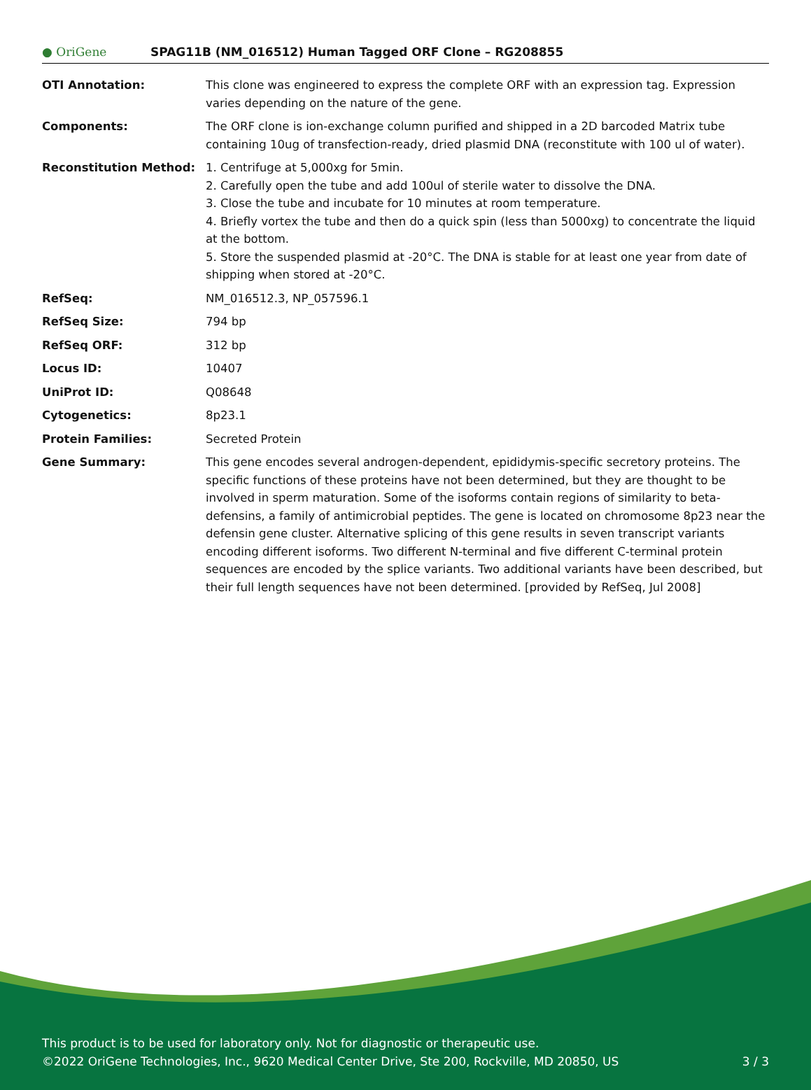● OriGene
SPAG11B (NM_016512) Human Tagged ORF Clone – RG208855
| OTI Annotation: | This clone was engineered to express the complete ORF with an expression tag. Expression varies depending on the nature of the gene. |
| Components: | The ORF clone is ion-exchange column purified and shipped in a 2D barcoded Matrix tube containing 10ug of transfection-ready, dried plasmid DNA (reconstitute with 100 ul of water). |
| Reconstitution Method: | 1. Centrifuge at 5,000xg for 5min. 2. Carefully open the tube and add 100ul of sterile water to dissolve the DNA. 3. Close the tube and incubate for 10 minutes at room temperature. 4. Briefly vortex the tube and then do a quick spin (less than 5000xg) to concentrate the liquid at the bottom. 5. Store the suspended plasmid at -20°C. The DNA is stable for at least one year from date of shipping when stored at -20°C. |
| RefSeq: | NM_016512.3 , NP_057596.1 |
| RefSeq Size: | 794 bp |
| RefSeq ORF: | 312 bp |
| Locus ID: | 10407 |
| UniProt ID: | Q08648 |
| Cytogenetics: | 8p23.1 |
| Protein Families: | Secreted Protein |
| Gene Summary: | This gene encodes several androgen-dependent, epididymis-specific secretory proteins. The specific functions of these proteins have not been determined, but they are thought to be involved in sperm maturation. Some of the isoforms contain regions of similarity to beta-defensins, a family of antimicrobial peptides. The gene is located on chromosome 8p23 near the defensin gene cluster. Alternative splicing of this gene results in seven transcript variants encoding different isoforms. Two different N-terminal and five different C-terminal protein sequences are encoded by the splice variants. Two additional variants have been described, but their full length sequences have not been determined. [provided by RefSeq, Jul 2008] |
This product is to be used for laboratory only. Not for diagnostic or therapeutic use.
©2022 OriGene Technologies, Inc., 9620 Medical Center Drive, Ste 200, Rockville, MD 20850, US 3 / 3